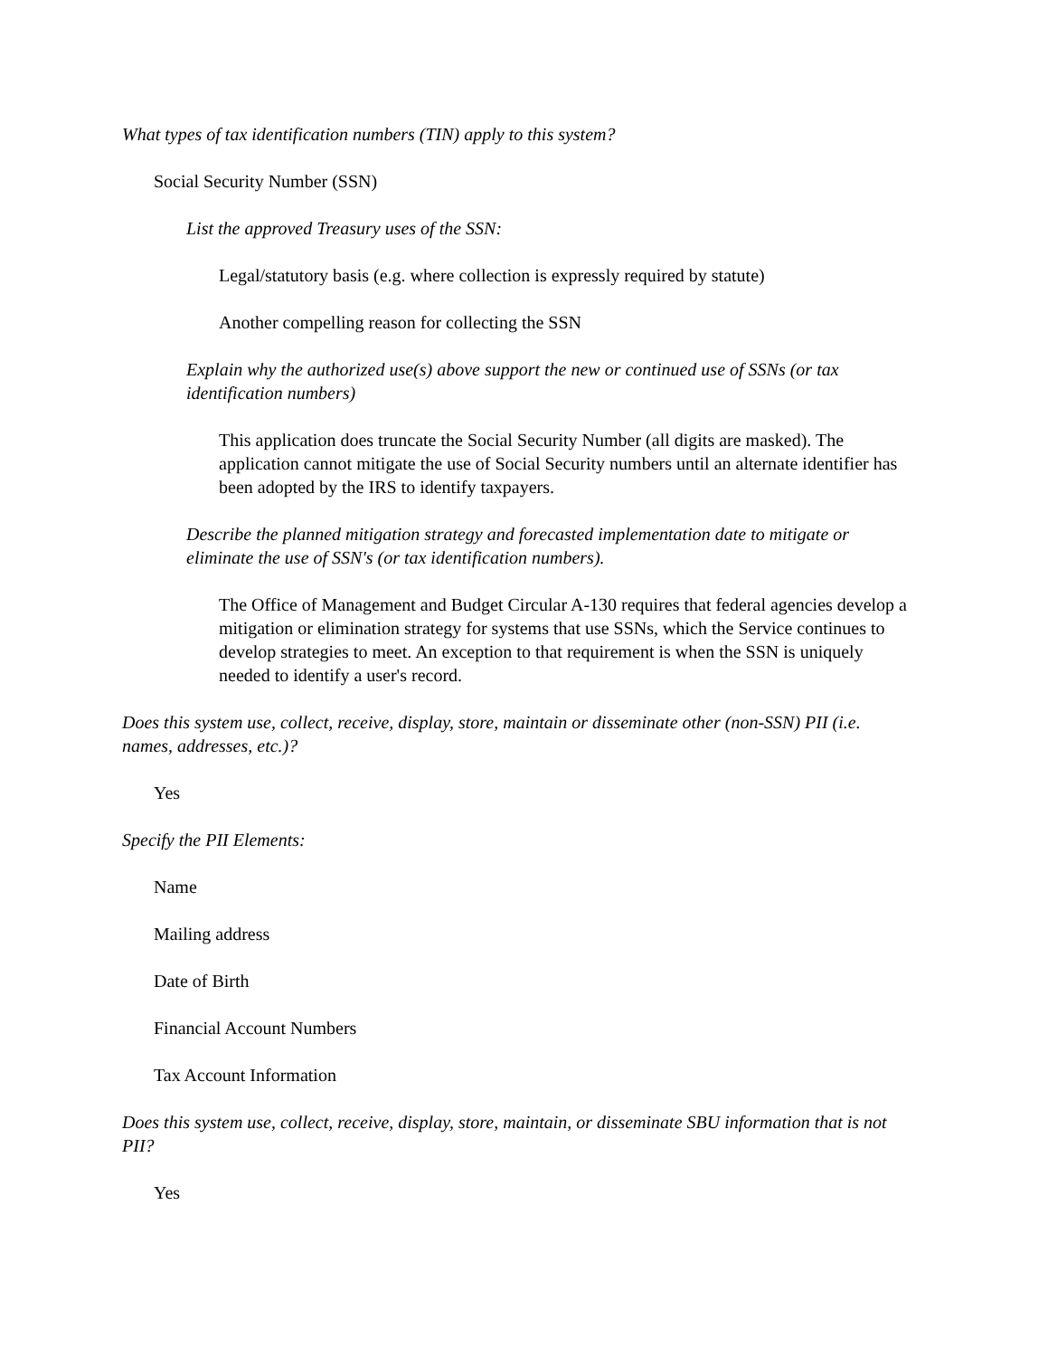What types of tax identification numbers (TIN) apply to this system?
Social Security Number (SSN)
List the approved Treasury uses of the SSN:
Legal/statutory basis (e.g. where collection is expressly required by statute)
Another compelling reason for collecting the SSN
Explain why the authorized use(s) above support the new or continued use of SSNs (or tax identification numbers)
This application does truncate the Social Security Number (all digits are masked). The application cannot mitigate the use of Social Security numbers until an alternate identifier has been adopted by the IRS to identify taxpayers.
Describe the planned mitigation strategy and forecasted implementation date to mitigate or eliminate the use of SSN's (or tax identification numbers).
The Office of Management and Budget Circular A-130 requires that federal agencies develop a mitigation or elimination strategy for systems that use SSNs, which the Service continues to develop strategies to meet. An exception to that requirement is when the SSN is uniquely needed to identify a user's record.
Does this system use, collect, receive, display, store, maintain or disseminate other (non-SSN) PII (i.e. names, addresses, etc.)?
Yes
Specify the PII Elements:
Name
Mailing address
Date of Birth
Financial Account Numbers
Tax Account Information
Does this system use, collect, receive, display, store, maintain, or disseminate SBU information that is not PII?
Yes